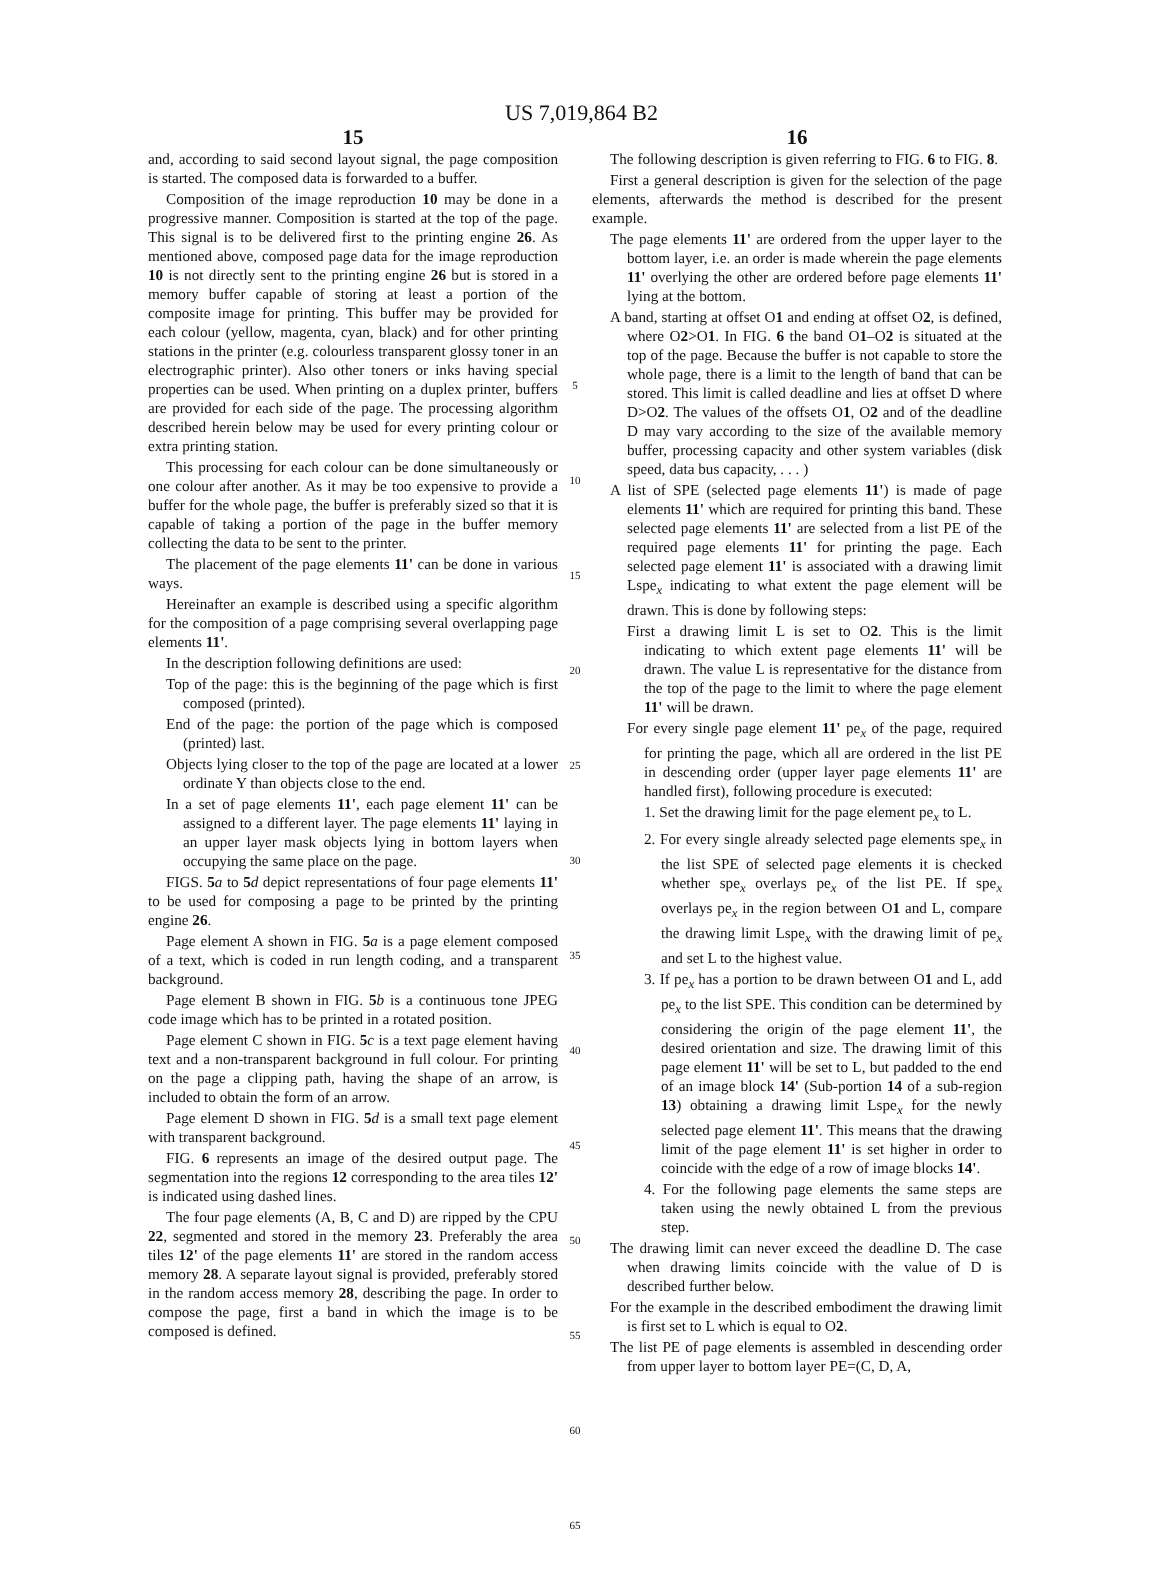US 7,019,864 B2
15
and, according to said second layout signal, the page composition is started. The composed data is forwarded to a buffer.
Composition of the image reproduction 10 may be done in a progressive manner. Composition is started at the top of the page. This signal is to be delivered first to the printing engine 26. As mentioned above, composed page data for the image reproduction 10 is not directly sent to the printing engine 26 but is stored in a memory buffer capable of storing at least a portion of the composite image for printing. This buffer may be provided for each colour (yellow, magenta, cyan, black) and for other printing stations in the printer (e.g. colourless transparent glossy toner in an electrographic printer). Also other toners or inks having special properties can be used. When printing on a duplex printer, buffers are provided for each side of the page. The processing algorithm described herein below may be used for every printing colour or extra printing station.
This processing for each colour can be done simultaneously or one colour after another. As it may be too expensive to provide a buffer for the whole page, the buffer is preferably sized so that it is capable of taking a portion of the page in the buffer memory collecting the data to be sent to the printer.
The placement of the page elements 11' can be done in various ways.
Hereinafter an example is described using a specific algorithm for the composition of a page comprising several overlapping page elements 11'.
In the description following definitions are used:
Top of the page: this is the beginning of the page which is first composed (printed).
End of the page: the portion of the page which is composed (printed) last.
Objects lying closer to the top of the page are located at a lower ordinate Y than objects close to the end.
In a set of page elements 11', each page element 11' can be assigned to a different layer. The page elements 11' laying in an upper layer mask objects lying in bottom layers when occupying the same place on the page.
FIGS. 5 a to 5 d depict representations of four page elements 11' to be used for composing a page to be printed by the printing engine 26.
Page element A shown in FIG. 5 a is a page element composed of a text, which is coded in run length coding, and a transparent background.
Page element B shown in FIG. 5 b is a continuous tone JPEG code image which has to be printed in a rotated position.
Page element C shown in FIG. 5 c is a text page element having text and a non-transparent background in full colour. For printing on the page a clipping path, having the shape of an arrow, is included to obtain the form of an arrow.
Page element D shown in FIG. 5 d is a small text page element with transparent background.
FIG. 6 represents an image of the desired output page. The segmentation into the regions 12 corresponding to the area tiles 12' is indicated using dashed lines.
The four page elements (A, B, C and D) are ripped by the CPU 22, segmented and stored in the memory 23. Preferably the area tiles 12' of the page elements 11' are stored in the random access memory 28. A separate layout signal is provided, preferably stored in the random access memory 28, describing the page. In order to compose the page, first a band in which the image is to be composed is defined.
5
10
15
20
25
30
35
40
45
50
55
60
65
16
The following description is given referring to FIG. 6 to FIG. 8.
First a general description is given for the selection of the page elements, afterwards the method is described for the present example.
The page elements 11' are ordered from the upper layer to the bottom layer, i.e. an order is made wherein the page elements 11' overlying the other are ordered before page elements 11' lying at the bottom.
A band, starting at offset O1 and ending at offset O2, is defined, where O2>O1. In FIG. 6 the band O1–O2 is situated at the top of the page. Because the buffer is not capable to store the whole page, there is a limit to the length of band that can be stored. This limit is called deadline and lies at offset D where D>O2. The values of the offsets O1, O2 and of the deadline D may vary according to the size of the available memory buffer, processing capacity and other system variables (disk speed, data bus capacity, . . . )
A list of SPE (selected page elements 11') is made of page elements 11' which are required for printing this band. These selected page elements 11' are selected from a list PE of the required page elements 11' for printing the page. Each selected page element 11' is associated with a drawing limit Lspe<sub>x</sub> indicating to what extent the page element will be drawn. This is done by following steps:
First a drawing limit L is set to O2. This is the limit indicating to which extent page elements 11' will be drawn. The value L is representative for the distance from the top of the page to the limit to where the page element 11' will be drawn.
For every single page element 11' pe<sub>x</sub> of the page, required for printing the page, which all are ordered in the list PE in descending order (upper layer page elements 11' are handled first), following procedure is executed:
1. Set the drawing limit for the page element pe<sub>x</sub> to L.
2. For every single already selected page elements spe<sub>x</sub> in the list SPE of selected page elements it is checked whether spe<sub>x</sub> overlays pe<sub>x</sub> of the list PE. If spe<sub>x</sub> overlays pe<sub>x</sub> in the region between O1 and L, compare the drawing limit Lspe<sub>x</sub> with the drawing limit of pe<sub>x</sub> and set L to the highest value.
3. If pe<sub>x</sub> has a portion to be drawn between O1 and L, add pe<sub>x</sub> to the list SPE. This condition can be determined by considering the origin of the page element 11', the desired orientation and size. The drawing limit of this page element 11' will be set to L, but padded to the end of an image block 14' (Sub-portion 14 of a sub-region 13) obtaining a drawing limit Lspe<sub>x</sub> for the newly selected page element 11'. This means that the drawing limit of the page element 11' is set higher in order to coincide with the edge of a row of image blocks 14'.
4. For the following page elements the same steps are taken using the newly obtained L from the previous step.
The drawing limit can never exceed the deadline D. The case when drawing limits coincide with the value of D is described further below.
For the example in the described embodiment the drawing limit is first set to L which is equal to O2.
The list PE of page elements is assembled in descending order from upper layer to bottom layer PE=(C, D, A,